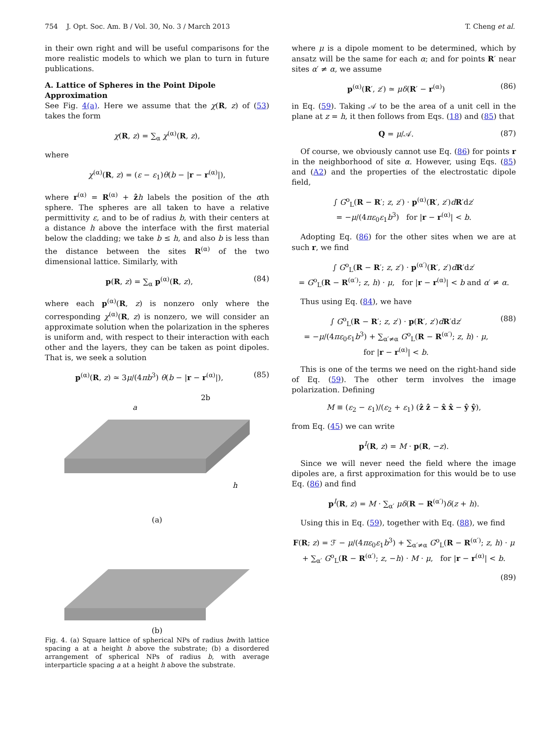754 J. Opt. Soc. Am. B / Vol. 30, No. 3 / March 2013 T. Cheng et al.
in their own right and will be useful comparisons for the more realistic models to which we plan to turn in future publications.
A. Lattice of Spheres in the Point Dipole Approximation
See Fig. 4(a). Here we assume that the χ(R, z) of (53) takes the form
χ(R, z) = ∑<sub>α</sub> χ<sup>(α)</sup>(R, z),
where
χ<sup>(α)</sup>(R, z) = (ε − ε<sub>1</sub>)θ(b − |r − r<sup>(α)</sup>|),
where r<sup>(α)</sup> = R<sup>(α)</sup> + ẑh labels the position of the αth sphere. The spheres are all taken to have a relative permittivity ε, and to be of radius b, with their centers at a distance h above the interface with the first material below the cladding; we take b ≤ h, and also b is less than the distance between the sites R<sup>(α)</sup> of the two dimensional lattice. Similarly, with
p(R, z) = ∑<sub>α</sub> p<sup>(α)</sup>(R, z), (84)
where each p<sup>(α)</sup>(R, z) is nonzero only where the corresponding χ<sup>(α)</sup>(R, z) is nonzero, we will consider an approximate solution when the polarization in the spheres is uniform and, with respect to their interaction with each other and the layers, they can be taken as point dipoles. That is, we seek a solution
p<sup>(α)</sup>(R, z) ≃ 3μ/(4πb<sup>3</sup>) θ(b − |r − r<sup>(α)</sup>|), (85)
2b
a
h
(a)
(b)
Fig. 4. (a) Square lattice of spherical NPs of radius bwith lattice spacing a at a height h above the substrate; (b) a disordered arrangement of spherical NPs of radius b, with average interparticle spacing a at a height h above the substrate.
where μ is a dipole moment to be determined, which by ansatz will be the same for each α; and for points R′ near sites α′ ≠ α, we assume
p<sup>(α)</sup>(R′, z′) ≃ μδ(R′ − r<sup>(α)</sup>) (86)
in Eq. (59). Taking 𝒜 to be the area of a unit cell in the plane at z = h, it then follows from Eqs. (18) and (85) that
Q = μ/𝒜. (87)
Of course, we obviously cannot use Eq. (86) for points r in the neighborhood of site α. However, using Eqs. (85) and (A2) and the properties of the electrostatic dipole field,
∫ G<sup>o</sup><sub>L</sub>(R − R′; z, z′) · p<sup>(α)</sup>(R′, z′)dR′dz′
= −μ/(4πε<sub>0</sub>ε<sub>1</sub>b<sup>3</sup>) for |r − r<sup>(α)</sup>| < b.
Adopting Eq. (86) for the other sites when we are at such r, we find
∫ G<sup>o</sup><sub>L</sub>(R − R′; z, z′) · p<sup>(α′)</sup>(R′, z′)dR′dz′
= G<sup>o</sup><sub>L</sub>(R − R<sup>(α′)</sup>; z, h) · μ, for |r − r<sup>(α)</sup>| < b and α′ ≠ α.
Thus using Eq. (84), we have
∫ G<sup>o</sup><sub>L</sub>(R − R′; z, z′) · p(R′, z′)dR′dz′
= −μ/(4πε<sub>0</sub>ε<sub>1</sub>b<sup>3</sup>) + ∑<sub>α′≠α</sub> G<sup>o</sup><sub>L</sub>(R − R<sup>(α′)</sup>; z, h) · μ,
for |r − r<sup>(α)</sup>| < b. (88)
This is one of the terms we need on the right-hand side of Eq. (59). The other term involves the image polarization. Defining
M ≡ (ε<sub>2</sub> − ε<sub>1</sub>)/(ε<sub>2</sub> + ε<sub>1</sub>) (ẑ ẑ − x̂ x̂ − ŷ ŷ),
from Eq. (45) we can write
p<sup>I</sup>(R, z) = M · p(R, −z).
Since we will never need the field where the image dipoles are, a first approximation for this would be to use Eq. (86) and find
p<sup>I</sup>(R, z) = M · ∑<sub>α′</sub> μδ(R − R<sup>(α′)</sup>)δ(z + h).
Using this in Eq. (59), together with Eq. (88), we find
F(R; z) = ℱ − μ/(4πε<sub>0</sub>ε<sub>1</sub>b<sup>3</sup>) + ∑<sub>α′≠α</sub> G<sup>o</sup><sub>L</sub>(R − R<sup>(α′)</sup>; z, h) · μ
+ ∑<sub>α′</sub> G<sup>o</sup><sub>L</sub>(R − R<sup>(α′)</sup>; z, −h) · M · μ, for |r − r<sup>(α)</sup>| < b.
(89)